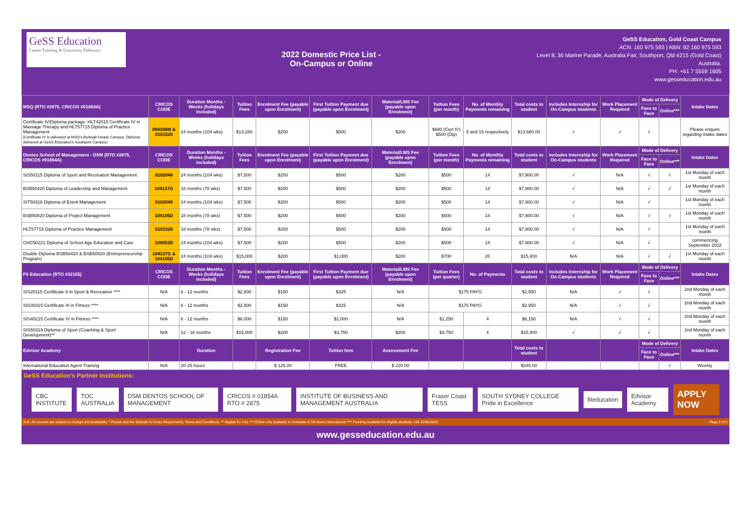GeSS Education
Career Training & University Pathways
2022 Domestic Price List -
On-Campus or Online
GeSS Education, Gold Coast Campus
ACN: 160 975 593 | ABN: 92 160 975 593
Level 8, 36 Marine Parade, Australia Fair, Southport, Qld 4215 (Gold Coast)
Australia.
PH: +61 7 5559 1605
www.gesseducation.edu.au
| MSQ (RTO #2875, CRICOS #01854A) | CRICOS CODE | Duration Months - Weeks (holidays included) | Tuition Fees | Enrolment Fee (payable upon Enrolment) | First Tuition Payment due (payable upon Enrolment) | Material/LMS Fee (payable upon Enrolment) | Tuition Fees (per month) | No. of Monthly Payments remaining | Total costs to student | Includes Internship for On-Campus students | Work Placement Required | Mode of Delivery | | Intake Dates |
| --- | --- | --- | --- | --- | --- | --- | --- | --- | --- | --- | --- | --- | --- | --- |
| | | | | | | | | | | | | Face to Face | Online*** | |
| Certificate IV/Diploma package: HLT42015 Certificate IV in Massage Therapy and HLT57715 Diploma of Practice Management (Certificate IV is delivered at MSQ's Burleigh Heads Campus, Diploma delivered at GeSS Education's Southport Campus) | 094166M & 0101528 | 24 months (104 wks) | $13,280 | $200 | $500 | $200 | $680 (Cert IV) $500 (Dip) | 5 and 15 respectively | $13,680.00 | √ | √ | √ | | Please enquire regarding intake dates |
| Dentos School of Management - DSM (RTO #2875, CRICOS #01854A) | CRICOS CODE | Duration Months - Weeks (holidays included) | Tuition Fees | Enrolment Fee (payable upon Enrolment) | First Tuition Payment due (payable upon Enrolment) | Material/LMS Fee (payable upon Enrolment) | Tuition Fees (per month) | No. of Monthly Payments remaining | Total costs to student | Includes Internship for On-Campus students | Work Placement Required | Mode of Delivery | | Intake Dates |
| | | | | | | | | | | | | Face to Face | Online*** | |
| SIS50115 Diploma of Sport and Recreation Management | 0102048 | 24 months (104 wks) | $7,500 | $200 | $500 | $200 | $500 | 14 | $7,900.00 | √ | N/A | √ | √ | 1st Monday of each month |
| BSB50420 Diploma of Leadership and Management | 104137G | 18 months (78 wks) | $7,500 | $200 | $500 | $200 | $500 | 14 | $7,900.00 | √ | N/A | √ | √ | 1st Monday of each month |
| SIT50316 Diploma of Event Management | 0102049 | 24 months (104 wks) | $7,500 | $200 | $500 | $200 | $500 | 14 | $7,900.00 | √ | N/A | √ | | 1st Monday of each month |
| BSB50820 Diploma of Project Management | 104105D | 18 months (78 wks) | $7,500 | $200 | $500 | $200 | $500 | 14 | $7,900.00 | √ | N/A | √ | √ | 1st Monday of each month |
| HLT57715 Diploma of Practice Management | 0101528 | 18 months (78 wks) | $7,500 | $200 | $500 | $200 | $500 | 14 | $7,900.00 | √ | N/A | √ | | 1st Monday of each month |
| CHC50221 Diploma of School Age Education and Care | 109053D | 24 months (104 wks) | $7,500 | $200 | $500 | $200 | $500 | 14 | $7,900.00 | √ | N/A | √ | | commencing September 2022 |
| Double Diploma BSB50420 & BSB50820 (Entrepreneurship Program) | 104137G & 104105D | 24 months (104 wks) | $15,000 | $200 | $1,000 | $200 | $700 | 20 | $15,400 | N/A | N/A | √ | √ | 1st Monday of each month |
| Fit Education (RTO #32155) | CRICOS CODE | Duration Months - Weeks (holidays included) | Tuition Fees | Enrolment Fee (payable upon Enrolment) | First Tuition Payment due (payable upon Enrolment) | Material/LMS Fee (payable upon Enrolment) | Tuition Fees (per quarter) | No. of Payments | Total costs to student | Includes Internship for On-Campus students | Work Placement Required | Mode of Delivery | | Intake Dates |
| | | | | | | | | | | | | Face to Face | Online*** | |
| SIS20115 Certificate II in Sport & Recreation **** | N/A | 6 - 12 months | $2,800 | $150 | $325 | N/A | $175 PAYG | | $2,950 | N/A | √ | √ | | 2nd Monday of each month |
| SIS30315 Certificate III in Fitness **** | N/A | 6 - 12 months | $2,800 | $150 | $325 | N/A | $175 PAYG | | $2,950 | N/A | √ | √ | | 2nd Monday of each month |
| SIS40215 Certificate IV in Fitness **** | N/A | 6 - 12 months | $6,000 | $150 | $1,000 | N/A | $1,250 | 4 | $6,150 | N/A | √ | √ | | 2nd Monday of each month |
| SIS50319 Diploma of Sport (Coaching & Sport Development)** | N/A | 12 - 18 months | $15,000 | $200 | $3,750 | $200 | $3,750 | 4 | $15,400 | √ | √ | √ | | 2nd Monday of each month |
| Edvisor Academy | | Duration | | Registration Fee | Tuition fees | Assessment Fee | | | Total costs to student | | | Mode of Delivery | | Intake Dates |
| | | | | | | | | | | | | Face to Face | Online*** | |
| International Education Agent Training | N/A | 20-25 hours | | $ 125.00 | FREE | $ 220.00 | | | $345.00 | | | | √ | Weekly |
GeSS Education's Partner Institutions:
CBC INSTITUTE TOC AUSTRALIA DSM DENTOS SCHOOL OF MANAGEMENT CRICOS # 01854A RTO # 2875 INSTITUTE OF BUSINESS AND MANAGEMENT AUSTRALIA Fraser Coast TESS SOUTH SYDNEY COLLEGE Pride in Excellence fiteducation Edvisor Academy APPLY NOW
N.B. All courses are subject to change and availability. * Please visit the Website for Entry Requirments, Terms and Conditions. ** Eligible for VSL *** Online only available to Domestic & Off-shore International **** Funding available for eligible students. v46 22/05/2022 Page 2 of 2
www.gesseducation.edu.au